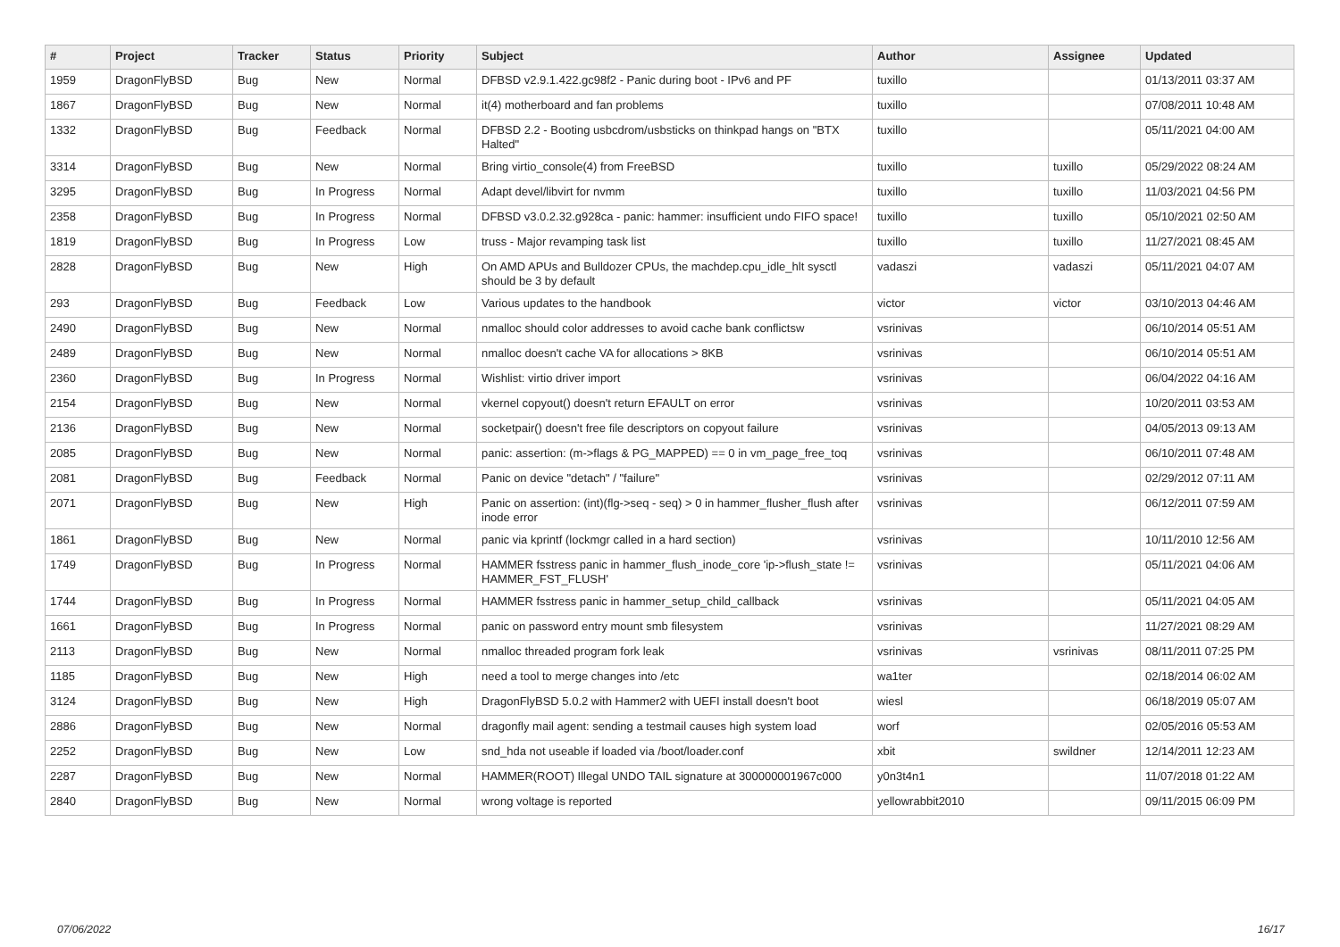| # | Project | Tracker | Status | Priority | Subject | Author | Assignee | Updated |
| --- | --- | --- | --- | --- | --- | --- | --- | --- |
| 1959 | DragonFlyBSD | Bug | New | Normal | DFBSD v2.9.1.422.gc98f2 - Panic during boot - IPv6 and PF | tuxillo | | 01/13/2011 03:37 AM |
| 1867 | DragonFlyBSD | Bug | New | Normal | it(4) motherboard and fan problems | tuxillo | | 07/08/2011 10:48 AM |
| 1332 | DragonFlyBSD | Bug | Feedback | Normal | DFBSD 2.2 - Booting usbcdrom/usbsticks on thinkpad hangs on "BTX Halted" | tuxillo | | 05/11/2021 04:00 AM |
| 3314 | DragonFlyBSD | Bug | New | Normal | Bring virtio_console(4) from FreeBSD | tuxillo | tuxillo | 05/29/2022 08:24 AM |
| 3295 | DragonFlyBSD | Bug | In Progress | Normal | Adapt devel/libvirt for nvmm | tuxillo | tuxillo | 11/03/2021 04:56 PM |
| 2358 | DragonFlyBSD | Bug | In Progress | Normal | DFBSD v3.0.2.32.g928ca - panic: hammer: insufficient undo FIFO space! | tuxillo | tuxillo | 05/10/2021 02:50 AM |
| 1819 | DragonFlyBSD | Bug | In Progress | Low | truss - Major revamping task list | tuxillo | tuxillo | 11/27/2021 08:45 AM |
| 2828 | DragonFlyBSD | Bug | New | High | On AMD APUs and Bulldozer CPUs, the machdep.cpu_idle_hlt sysctl should be 3 by default | vadaszi | vadaszi | 05/11/2021 04:07 AM |
| 293 | DragonFlyBSD | Bug | Feedback | Low | Various updates to the handbook | victor | victor | 03/10/2013 04:46 AM |
| 2490 | DragonFlyBSD | Bug | New | Normal | nmalloc should color addresses to avoid cache bank conflictsw | vsrinivas | | 06/10/2014 05:51 AM |
| 2489 | DragonFlyBSD | Bug | New | Normal | nmalloc doesn't cache VA for allocations > 8KB | vsrinivas | | 06/10/2014 05:51 AM |
| 2360 | DragonFlyBSD | Bug | In Progress | Normal | Wishlist: virtio driver import | vsrinivas | | 06/04/2022 04:16 AM |
| 2154 | DragonFlyBSD | Bug | New | Normal | vkernel copyout() doesn't return EFAULT on error | vsrinivas | | 10/20/2011 03:53 AM |
| 2136 | DragonFlyBSD | Bug | New | Normal | socketpair() doesn't free file descriptors on copyout failure | vsrinivas | | 04/05/2013 09:13 AM |
| 2085 | DragonFlyBSD | Bug | New | Normal | panic: assertion: (m->flags & PG_MAPPED) == 0 in vm_page_free_toq | vsrinivas | | 06/10/2011 07:48 AM |
| 2081 | DragonFlyBSD | Bug | Feedback | Normal | Panic on device "detach" / "failure" | vsrinivas | | 02/29/2012 07:11 AM |
| 2071 | DragonFlyBSD | Bug | New | High | Panic on assertion: (int)(flg->seq - seq) > 0 in hammer_flusher_flush after inode error | vsrinivas | | 06/12/2011 07:59 AM |
| 1861 | DragonFlyBSD | Bug | New | Normal | panic via kprintf (lockmgr called in a hard section) | vsrinivas | | 10/11/2010 12:56 AM |
| 1749 | DragonFlyBSD | Bug | In Progress | Normal | HAMMER fsstress panic in hammer_flush_inode_core 'ip->flush_state != HAMMER_FST_FLUSH' | vsrinivas | | 05/11/2021 04:06 AM |
| 1744 | DragonFlyBSD | Bug | In Progress | Normal | HAMMER fsstress panic in hammer_setup_child_callback | vsrinivas | | 05/11/2021 04:05 AM |
| 1661 | DragonFlyBSD | Bug | In Progress | Normal | panic on password entry mount smb filesystem | vsrinivas | | 11/27/2021 08:29 AM |
| 2113 | DragonFlyBSD | Bug | New | Normal | nmalloc threaded program fork leak | vsrinivas | vsrinivas | 08/11/2011 07:25 PM |
| 1185 | DragonFlyBSD | Bug | New | High | need a tool to merge changes into /etc | wa1ter | | 02/18/2014 06:02 AM |
| 3124 | DragonFlyBSD | Bug | New | High | DragonFlyBSD 5.0.2 with Hammer2 with UEFI install doesn't boot | wiesl | | 06/18/2019 05:07 AM |
| 2886 | DragonFlyBSD | Bug | New | Normal | dragonfly mail agent: sending a testmail causes high system load | worf | | 02/05/2016 05:53 AM |
| 2252 | DragonFlyBSD | Bug | New | Low | snd_hda not useable if loaded via /boot/loader.conf | xbit | swildner | 12/14/2011 12:23 AM |
| 2287 | DragonFlyBSD | Bug | New | Normal | HAMMER(ROOT) Illegal UNDO TAIL signature at 300000001967c000 | y0n3t4n1 | | 11/07/2018 01:22 AM |
| 2840 | DragonFlyBSD | Bug | New | Normal | wrong voltage is reported | yellowrabbit2010 | | 09/11/2015 06:09 PM |
07/06/2022 16/17